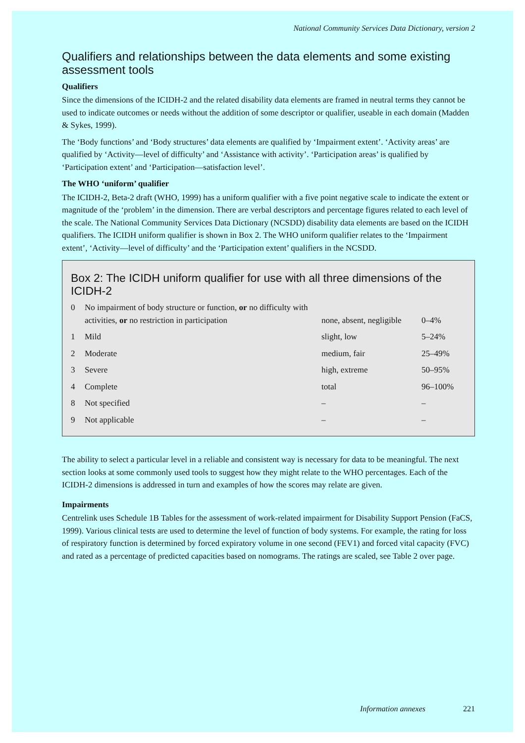National Community Services Data Dictionary, version 2
Qualifiers and relationships between the data elements and some existing assessment tools
Qualifiers
Since the dimensions of the ICIDH-2 and the related disability data elements are framed in neutral terms they cannot be used to indicate outcomes or needs without the addition of some descriptor or qualifier, useable in each domain (Madden & Sykes, 1999).
The ‘Body functions’ and ‘Body structures’ data elements are qualified by ‘Impairment extent’. ‘Activity areas’ are qualified by ‘Activity—level of difficulty’ and ‘Assistance with activity’. ‘Participation areas’ is qualified by ‘Participation extent’ and ‘Participation—satisfaction level’.
The WHO ‘uniform’ qualifier
The ICIDH-2, Beta-2 draft (WHO, 1999) has a uniform qualifier with a five point negative scale to indicate the extent or magnitude of the ‘problem’ in the dimension. There are verbal descriptors and percentage figures related to each level of the scale. The National Community Services Data Dictionary (NCSDD) disability data elements are based on the ICIDH qualifiers. The ICIDH uniform qualifier is shown in Box 2. The WHO uniform qualifier relates to the ‘Impairment extent’, ‘Activity—level of difficulty’ and the ‘Participation extent’ qualifiers in the NCSDD.
Box 2: The ICIDH uniform qualifier for use with all three dimensions of the ICIDH-2
| 0 | No impairment of body structure or function, or no difficulty with activities, or no restriction in participation | none, absent, negligible | 0–4% |
| 1 | Mild | slight, low | 5–24% |
| 2 | Moderate | medium, fair | 25–49% |
| 3 | Severe | high, extreme | 50–95% |
| 4 | Complete | total | 96–100% |
| 8 | Not specified | – | – |
| 9 | Not applicable | – | – |
The ability to select a particular level in a reliable and consistent way is necessary for data to be meaningful. The next section looks at some commonly used tools to suggest how they might relate to the WHO percentages. Each of the ICIDH-2 dimensions is addressed in turn and examples of how the scores may relate are given.
Impairments
Centrelink uses Schedule 1B Tables for the assessment of work-related impairment for Disability Support Pension (FaCS, 1999). Various clinical tests are used to determine the level of function of body systems. For example, the rating for loss of respiratory function is determined by forced expiratory volume in one second (FEV1) and forced vital capacity (FVC) and rated as a percentage of predicted capacities based on nomograms. The ratings are scaled, see Table 2 over page.
Information annexes 221